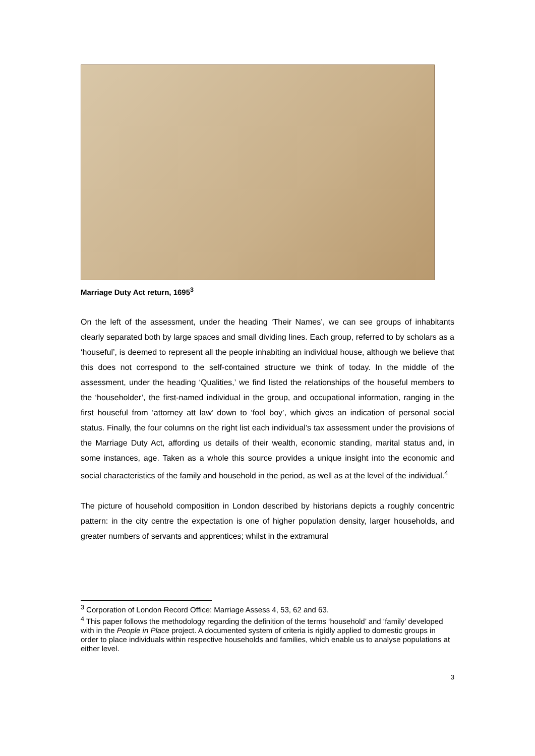Marriage Duty Act return, 1695<sup>3</sup>
On the left of the assessment, under the heading ‘Their Names’, we can see groups of inhabitants clearly separated both by large spaces and small dividing lines. Each group, referred to by scholars as a ‘houseful’, is deemed to represent all the people inhabiting an individual house, although we believe that this does not correspond to the self-contained structure we think of today. In the middle of the assessment, under the heading ‘Qualities,’ we find listed the relationships of the houseful members to the ‘householder’, the first-named individual in the group, and occupational information, ranging in the first houseful from ‘attorney att law’ down to ‘fool boy’, which gives an indication of personal social status. Finally, the four columns on the right list each individual’s tax assessment under the provisions of the Marriage Duty Act, affording us details of their wealth, economic standing, marital status and, in some instances, age. Taken as a whole this source provides a unique insight into the economic and social characteristics of the family and household in the period, as well as at the level of the individual.<sup>4</sup>
The picture of household composition in London described by historians depicts a roughly concentric pattern: in the city centre the expectation is one of higher population density, larger households, and greater numbers of servants and apprentices; whilst in the extramural
<sup>3</sup> Corporation of London Record Office: Marriage Assess 4, 53, 62 and 63.
<sup>4</sup> This paper follows the methodology regarding the definition of the terms ‘household’ and ‘family’ developed with in the People in Place project. A documented system of criteria is rigidly applied to domestic groups in order to place individuals within respective households and families, which enable us to analyse populations at either level.
3